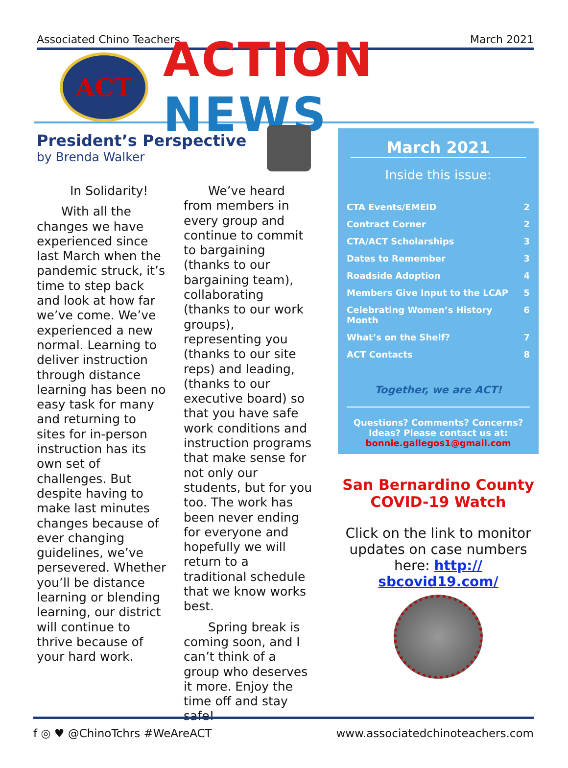Associated Chino Teachers March 2021
ACT
ACTION NEWS
President’s Perspective
by Brenda Walker
In Solidarity!
  With all the changes we have experienced since last March when the pandemic struck, it’s time to step back and look at how far we’ve come. We’ve experienced a new normal. Learning to deliver instruction through distance learning has been no easy task for many and returning to sites for in-person instruction has its own set of challenges. But despite having to make last minutes changes because of ever changing guidelines, we’ve persevered. Whether you’ll be distance learning or blending learning, our district will continue to thrive because of your hard work.
  We’ve heard from members in every group and continue to commit to bargaining (thanks to our bargaining team), collaborating (thanks to our work groups), representing you (thanks to our site reps) and leading, (thanks to our executive board) so that you have safe work conditions and instruction programs that make sense for not only our students, but for you too. The work has been never ending for everyone and hopefully we will return to a traditional schedule that we know works best.
  Spring break is coming soon, and I can’t think of a group who deserves it more. Enjoy the time off and stay safe!
March 2021
Inside this issue:
CTA Events/EMEID 2
Contract Corner 2
CTA/ACT Scholarships 3
Dates to Remember 3
Roadside Adoption 4
Members Give Input to the LCAP 5
Celebrating Women’s History Month 6
What’s on the Shelf? 7
ACT Contacts 8
Together, we are ACT!
Questions? Comments? Concerns? Ideas? Please contact us at:
bonnie.gallegos1@gmail.com
San Bernardino County COVID-19 Watch
Click on the link to monitor updates on case numbers here: http:// sbcovid19.com/
f ◎ ♥ @ChinoTchrs #WeAreACT www.associatedchinoteachers.com